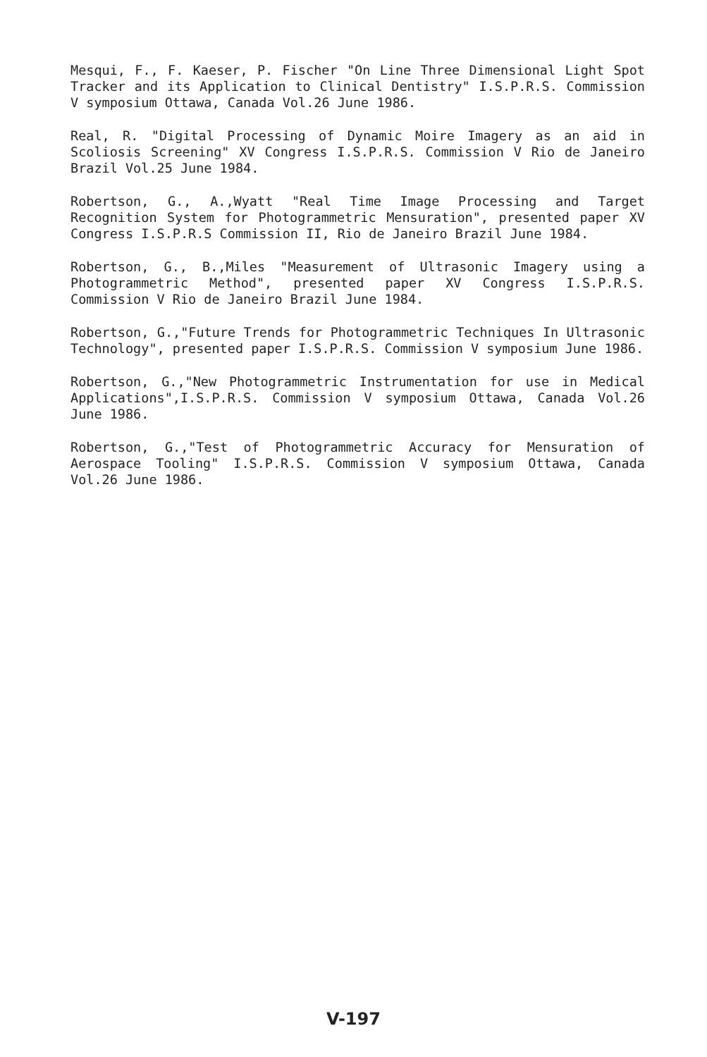Mesqui, F., F. Kaeser, P. Fischer "On Line Three Dimensional Light Spot Tracker and its Application to Clinical Dentistry" I.S.P.R.S. Commission V symposium Ottawa, Canada Vol.26 June 1986.
Real, R. "Digital Processing of Dynamic Moire Imagery as an aid in Scoliosis Screening" XV Congress I.S.P.R.S. Commission V Rio de Janeiro Brazil Vol.25 June 1984.
Robertson, G., A.,Wyatt "Real Time Image Processing and Target Recognition System for Photogrammetric Mensuration", presented paper XV Congress I.S.P.R.S Commission II, Rio de Janeiro Brazil June 1984.
Robertson, G., B.,Miles "Measurement of Ultrasonic Imagery using a Photogrammetric Method", presented paper XV Congress I.S.P.R.S. Commission V Rio de Janeiro Brazil June 1984.
Robertson, G.,"Future Trends for Photogrammetric Techniques In Ultrasonic Technology", presented paper I.S.P.R.S. Commission V symposium June 1986.
Robertson, G.,"New Photogrammetric Instrumentation for use in Medical Applications",I.S.P.R.S. Commission V symposium Ottawa, Canada Vol.26 June 1986.
Robertson, G.,"Test of Photogrammetric Accuracy for Mensuration of Aerospace Tooling" I.S.P.R.S. Commission V symposium Ottawa, Canada Vol.26 June 1986.
V-197